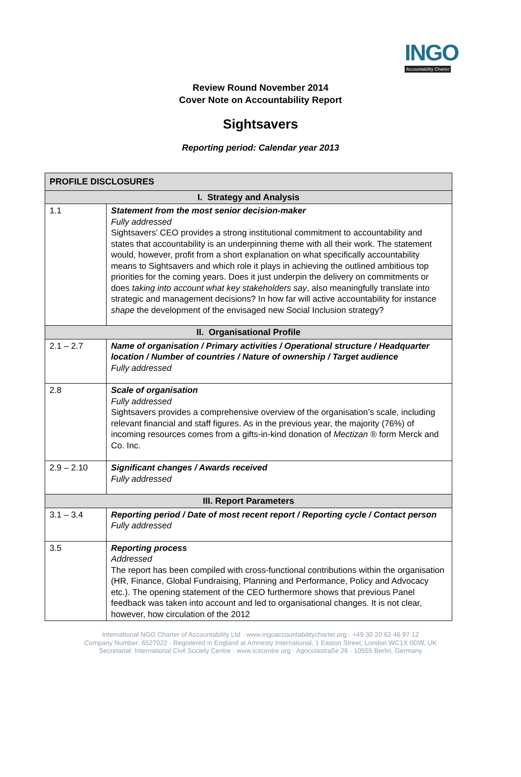INGO
Accountability Charter
Review Round November 2014
Cover Note on Accountability Report
Sightsavers
Reporting period: Calendar year 2013
| PROFILE DISCLOSURES | |
| --- | --- |
| I. Strategy and Analysis | |
| 1.1 | Statement from the most senior decision-maker Fully addressed Sightsavers’ CEO provides a strong institutional commitment to accountability and states that accountability is an underpinning theme with all their work. The statement would, however, profit from a short explanation on what specifically accountability means to Sightsavers and which role it plays in achieving the outlined ambitious top priorities for the coming years. Does it just underpin the delivery on commitments or does taking into account what key stakeholders say , also meaningfully translate into strategic and management decisions? In how far will active accountability for instance shape the development of the envisaged new Social Inclusion strategy? |
| II. Organisational Profile | |
| 2.1 – 2.7 | Name of organisation / Primary activities / Operational structure / Headquarter location / Number of countries / Nature of ownership / Target audience Fully addressed |
| 2.8 | Scale of organisation Fully addressed Sightsavers provides a comprehensive overview of the organisation’s scale, including relevant financial and staff figures. As in the previous year, the majority (76%) of incoming resources comes from a gifts-in-kind donation of Mectizan ® form Merck and Co. Inc. |
| 2.9 – 2.10 | Significant changes / Awards received Fully addressed |
| III. Report Parameters | |
| 3.1 – 3.4 | Reporting period / Date of most recent report / Reporting cycle / Contact person Fully addressed |
| 3.5 | Reporting process Addressed The report has been compiled with cross-functional contributions within the organisation (HR, Finance, Global Fundraising, Planning and Performance, Policy and Advocacy etc.). The opening statement of the CEO furthermore shows that previous Panel feedback was taken into account and led to organisational changes. It is not clear, however, how circulation of the 2012 |
International NGO Charter of Accountability Ltd · www.ingoaccountabilitycharter.org · +49 30 20 62 46 97 12
Company Number: 6527022 · Registered in England at Amnesty International, 1 Easton Street, London WC1X 0DW, UK
Secretariat: International Civil Society Centre · www.icscentre.org · Agricolastraße 26 · 10555 Berlin, Germany